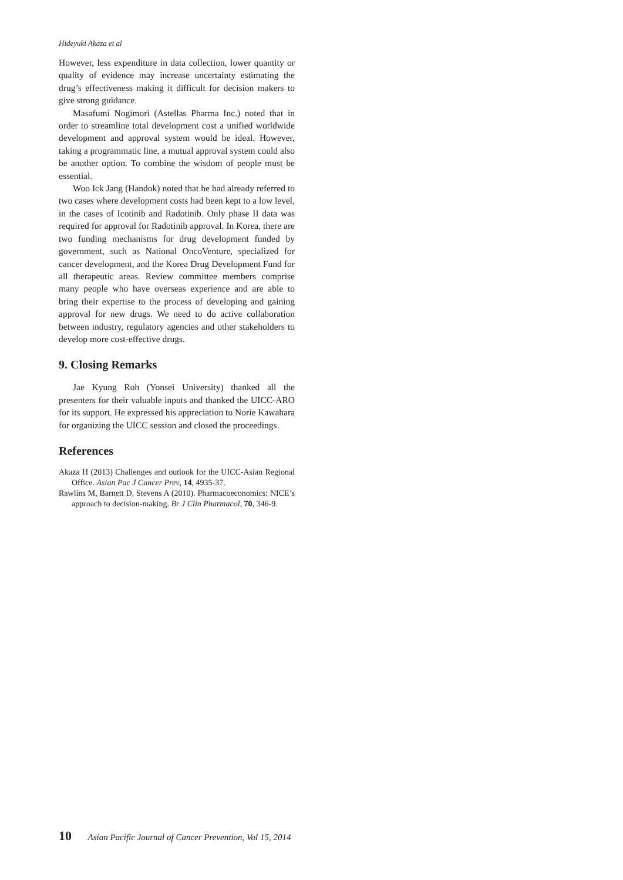Hideyuki Akaza et al
However, less expenditure in data collection, lower quantity or quality of evidence may increase uncertainty estimating the drug’s effectiveness making it difficult for decision makers to give strong guidance.
Masafumi Nogimori (Astellas Pharma Inc.) noted that in order to streamline total development cost a unified worldwide development and approval system would be ideal. However, taking a programmatic line, a mutual approval system could also be another option. To combine the wisdom of people must be essential.
Woo Ick Jang (Handok) noted that he had already referred to two cases where development costs had been kept to a low level, in the cases of Icotinib and Radotinib. Only phase II data was required for approval for Radotinib approval. In Korea, there are two funding mechanisms for drug development funded by government, such as National OncoVenture, specialized for cancer development, and the Korea Drug Development Fund for all therapeutic areas. Review committee members comprise many people who have overseas experience and are able to bring their expertise to the process of developing and gaining approval for new drugs. We need to do active collaboration between industry, regulatory agencies and other stakeholders to develop more cost-effective drugs.
9. Closing Remarks
Jae Kyung Roh (Yonsei University) thanked all the presenters for their valuable inputs and thanked the UICC-ARO for its support. He expressed his appreciation to Norie Kawahara for organizing the UICC session and closed the proceedings.
References
Akaza H (2013) Challenges and outlook for the UICC-Asian Regional Office. Asian Pac J Cancer Prev, 14, 4935-37.
Rawlins M, Barnett D, Stevens A (2010). Pharmacoeconomics: NICE’s approach to decision-making. Br J Clin Pharmacol, 70, 346-9.
10 Asian Pacific Journal of Cancer Prevention, Vol 15, 2014